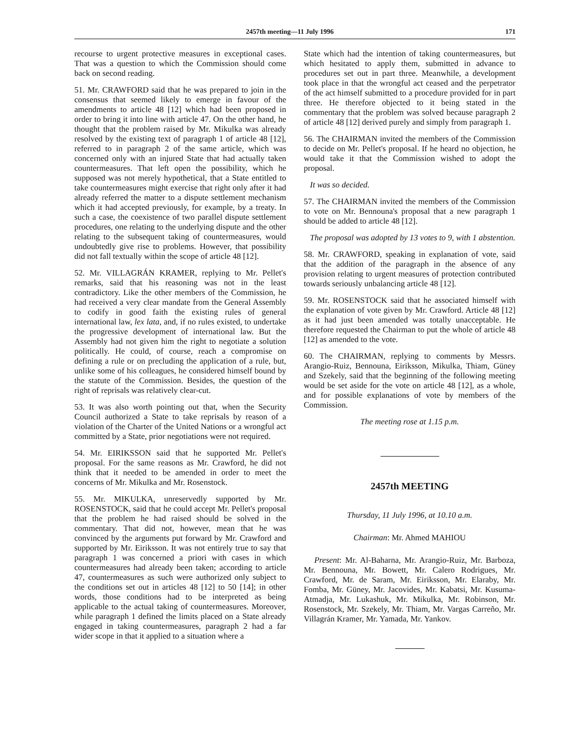2457th meeting—11 July 1996 171
recourse to urgent protective measures in exceptional cases. That was a question to which the Commission should come back on second reading.
51. Mr. CRAWFORD said that he was prepared to join in the consensus that seemed likely to emerge in favour of the amendments to article 48 [12] which had been proposed in order to bring it into line with article 47. On the other hand, he thought that the problem raised by Mr. Mikulka was already resolved by the existing text of paragraph 1 of article 48 [12], referred to in paragraph 2 of the same article, which was concerned only with an injured State that had actually taken countermeasures. That left open the possibility, which he supposed was not merely hypothetical, that a State entitled to take countermeasures might exercise that right only after it had already referred the matter to a dispute settlement mechanism which it had accepted previously, for example, by a treaty. In such a case, the coexistence of two parallel dispute settlement procedures, one relating to the underlying dispute and the other relating to the subsequent taking of countermeasures, would undoubtedly give rise to problems. However, that possibility did not fall textually within the scope of article 48 [12].
52. Mr. VILLAGRÁN KRAMER, replying to Mr. Pellet's remarks, said that his reasoning was not in the least contradictory. Like the other members of the Commission, he had received a very clear mandate from the General Assembly to codify in good faith the existing rules of general international law, lex lata, and, if no rules existed, to undertake the progressive development of international law. But the Assembly had not given him the right to negotiate a solution politically. He could, of course, reach a compromise on defining a rule or on precluding the application of a rule, but, unlike some of his colleagues, he considered himself bound by the statute of the Commission. Besides, the question of the right of reprisals was relatively clear-cut.
53. It was also worth pointing out that, when the Security Council authorized a State to take reprisals by reason of a violation of the Charter of the United Nations or a wrongful act committed by a State, prior negotiations were not required.
54. Mr. EIRIKSSON said that he supported Mr. Pellet's proposal. For the same reasons as Mr. Crawford, he did not think that it needed to be amended in order to meet the concerns of Mr. Mikulka and Mr. Rosenstock.
55. Mr. MIKULKA, unreservedly supported by Mr. ROSENSTOCK, said that he could accept Mr. Pellet's proposal that the problem he had raised should be solved in the commentary. That did not, however, mean that he was convinced by the arguments put forward by Mr. Crawford and supported by Mr. Eiriksson. It was not entirely true to say that paragraph 1 was concerned a priori with cases in which countermeasures had already been taken; according to article 47, countermeasures as such were authorized only subject to the conditions set out in articles 48 [12] to 50 [14]; in other words, those conditions had to be interpreted as being applicable to the actual taking of countermeasures. Moreover, while paragraph 1 defined the limits placed on a State already engaged in taking countermeasures, paragraph 2 had a far wider scope in that it applied to a situation where a
State which had the intention of taking countermeasures, but which hesitated to apply them, submitted in advance to procedures set out in part three. Meanwhile, a development took place in that the wrongful act ceased and the perpetrator of the act himself submitted to a procedure provided for in part three. He therefore objected to it being stated in the commentary that the problem was solved because paragraph 2 of article 48 [12] derived purely and simply from paragraph 1.
56. The CHAIRMAN invited the members of the Commission to decide on Mr. Pellet's proposal. If he heard no objection, he would take it that the Commission wished to adopt the proposal.
It was so decided.
57. The CHAIRMAN invited the members of the Commission to vote on Mr. Bennouna's proposal that a new paragraph 1 should be added to article 48 [12].
The proposal was adopted by 13 votes to 9, with 1 abstention.
58. Mr. CRAWFORD, speaking in explanation of vote, said that the addition of the paragraph in the absence of any provision relating to urgent measures of protection contributed towards seriously unbalancing article 48 [12].
59. Mr. ROSENSTOCK said that he associated himself with the explanation of vote given by Mr. Crawford. Article 48 [12] as it had just been amended was totally unacceptable. He therefore requested the Chairman to put the whole of article 48 [12] as amended to the vote.
60. The CHAIRMAN, replying to comments by Messrs. Arangio-Ruiz, Bennouna, Eiriksson, Mikulka, Thiam, Güney and Szekely, said that the beginning of the following meeting would be set aside for the vote on article 48 [12], as a whole, and for possible explanations of vote by members of the Commission.
The meeting rose at 1.15 p.m.
2457th MEETING
Thursday, 11 July 1996, at 10.10 a.m.
Chairman: Mr. Ahmed MAHIOU
Present: Mr. Al-Baharna, Mr. Arangio-Ruiz, Mr. Barboza, Mr. Bennouna, Mr. Bowett, Mr. Calero Rodrigues, Mr. Crawford, Mr. de Saram, Mr. Eiriksson, Mr. Elaraby, Mr. Fomba, Mr. Güney, Mr. Jacovides, Mr. Kabatsi, Mr. Kusuma-Atmadja, Mr. Lukashuk, Mr. Mikulka, Mr. Robinson, Mr. Rosenstock, Mr. Szekely, Mr. Thiam, Mr. Vargas Carreño, Mr. Villagrán Kramer, Mr. Yamada, Mr. Yankov.